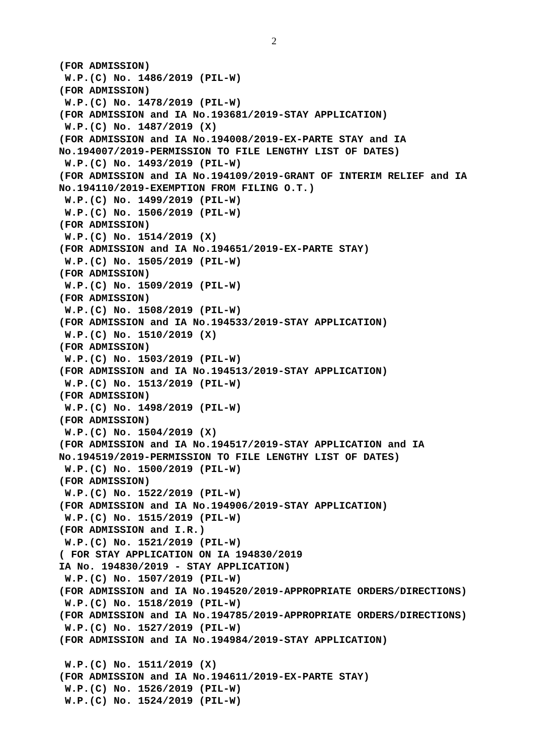2
(FOR ADMISSION)
 W.P.(C) No. 1486/2019 (PIL-W)
(FOR ADMISSION)
 W.P.(C) No. 1478/2019 (PIL-W)
(FOR ADMISSION and IA No.193681/2019-STAY APPLICATION)
 W.P.(C) No. 1487/2019 (X)
(FOR ADMISSION and IA No.194008/2019-EX-PARTE STAY and IA
No.194007/2019-PERMISSION TO FILE LENGTHY LIST OF DATES)
 W.P.(C) No. 1493/2019 (PIL-W)
(FOR ADMISSION and IA No.194109/2019-GRANT OF INTERIM RELIEF and IA
No.194110/2019-EXEMPTION FROM FILING O.T.)
 W.P.(C) No. 1499/2019 (PIL-W)
 W.P.(C) No. 1506/2019 (PIL-W)
(FOR ADMISSION)
 W.P.(C) No. 1514/2019 (X)
(FOR ADMISSION and IA No.194651/2019-EX-PARTE STAY)
 W.P.(C) No. 1505/2019 (PIL-W)
(FOR ADMISSION)
 W.P.(C) No. 1509/2019 (PIL-W)
(FOR ADMISSION)
 W.P.(C) No. 1508/2019 (PIL-W)
(FOR ADMISSION and IA No.194533/2019-STAY APPLICATION)
 W.P.(C) No. 1510/2019 (X)
(FOR ADMISSION)
 W.P.(C) No. 1503/2019 (PIL-W)
(FOR ADMISSION and IA No.194513/2019-STAY APPLICATION)
 W.P.(C) No. 1513/2019 (PIL-W)
(FOR ADMISSION)
 W.P.(C) No. 1498/2019 (PIL-W)
(FOR ADMISSION)
 W.P.(C) No. 1504/2019 (X)
(FOR ADMISSION and IA No.194517/2019-STAY APPLICATION and IA
No.194519/2019-PERMISSION TO FILE LENGTHY LIST OF DATES)
 W.P.(C) No. 1500/2019 (PIL-W)
(FOR ADMISSION)
 W.P.(C) No. 1522/2019 (PIL-W)
(FOR ADMISSION and IA No.194906/2019-STAY APPLICATION)
 W.P.(C) No. 1515/2019 (PIL-W)
(FOR ADMISSION and I.R.)
 W.P.(C) No. 1521/2019 (PIL-W)
( FOR STAY APPLICATION ON IA 194830/2019
IA No. 194830/2019 - STAY APPLICATION)
 W.P.(C) No. 1507/2019 (PIL-W)
(FOR ADMISSION and IA No.194520/2019-APPROPRIATE ORDERS/DIRECTIONS)
 W.P.(C) No. 1518/2019 (PIL-W)
(FOR ADMISSION and IA No.194785/2019-APPROPRIATE ORDERS/DIRECTIONS)
 W.P.(C) No. 1527/2019 (PIL-W)
(FOR ADMISSION and IA No.194984/2019-STAY APPLICATION)

 W.P.(C) No. 1511/2019 (X)
(FOR ADMISSION and IA No.194611/2019-EX-PARTE STAY)
 W.P.(C) No. 1526/2019 (PIL-W)
 W.P.(C) No. 1524/2019 (PIL-W)